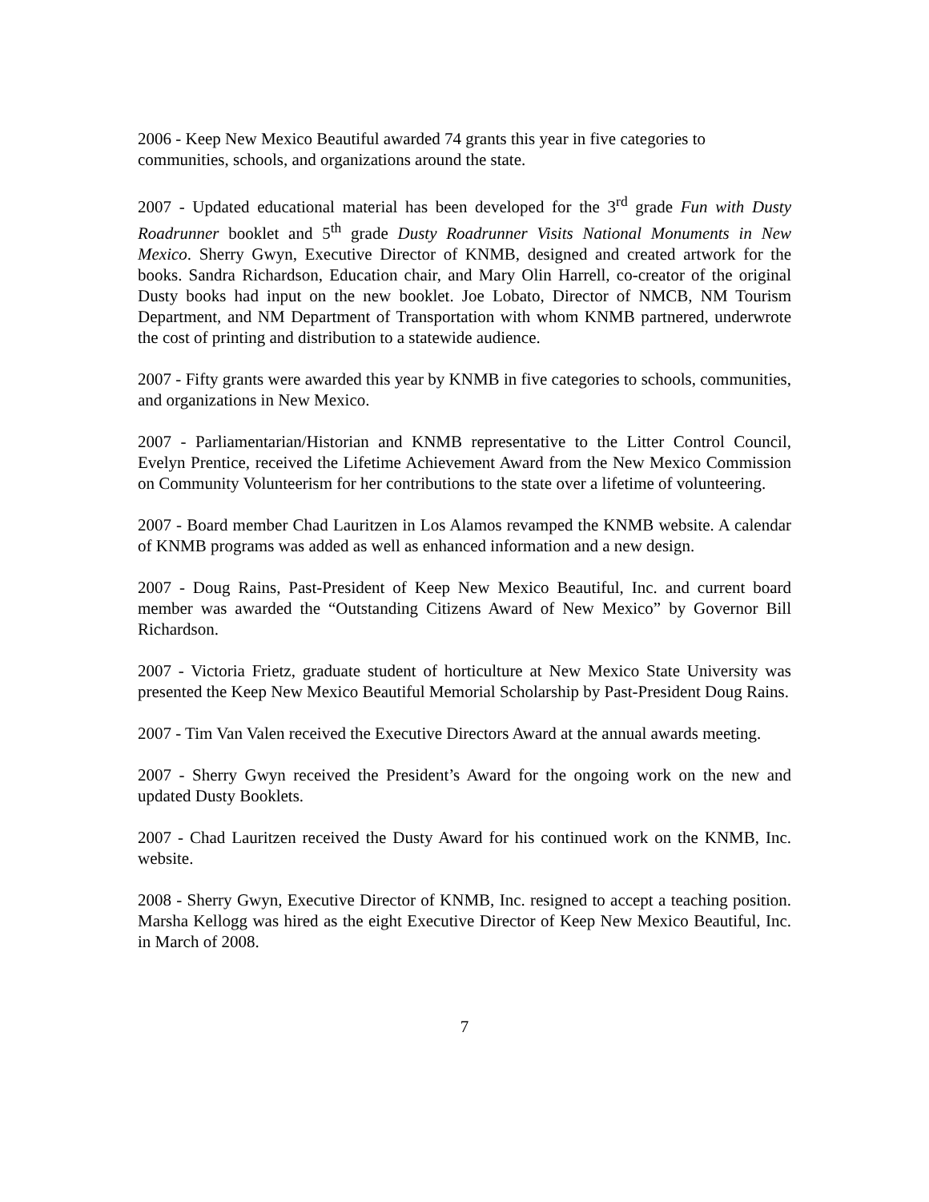2006 - Keep New Mexico Beautiful awarded 74 grants this year in five categories to communities, schools, and organizations around the state.
2007 - Updated educational material has been developed for the 3<sup>rd</sup> grade Fun with Dusty Roadrunner booklet and 5<sup>th</sup> grade Dusty Roadrunner Visits National Monuments in New Mexico. Sherry Gwyn, Executive Director of KNMB, designed and created artwork for the books. Sandra Richardson, Education chair, and Mary Olin Harrell, co-creator of the original Dusty books had input on the new booklet. Joe Lobato, Director of NMCB, NM Tourism Department, and NM Department of Transportation with whom KNMB partnered, underwrote the cost of printing and distribution to a statewide audience.
2007 - Fifty grants were awarded this year by KNMB in five categories to schools, communities, and organizations in New Mexico.
2007 - Parliamentarian/Historian and KNMB representative to the Litter Control Council, Evelyn Prentice, received the Lifetime Achievement Award from the New Mexico Commission on Community Volunteerism for her contributions to the state over a lifetime of volunteering.
2007 - Board member Chad Lauritzen in Los Alamos revamped the KNMB website. A calendar of KNMB programs was added as well as enhanced information and a new design.
2007 - Doug Rains, Past-President of Keep New Mexico Beautiful, Inc. and current board member was awarded the “Outstanding Citizens Award of New Mexico” by Governor Bill Richardson.
2007 - Victoria Frietz, graduate student of horticulture at New Mexico State University was presented the Keep New Mexico Beautiful Memorial Scholarship by Past-President Doug Rains.
2007 - Tim Van Valen received the Executive Directors Award at the annual awards meeting.
2007 - Sherry Gwyn received the President’s Award for the ongoing work on the new and updated Dusty Booklets.
2007 - Chad Lauritzen received the Dusty Award for his continued work on the KNMB, Inc. website.
2008 - Sherry Gwyn, Executive Director of KNMB, Inc. resigned to accept a teaching position. Marsha Kellogg was hired as the eight Executive Director of Keep New Mexico Beautiful, Inc. in March of 2008.
7